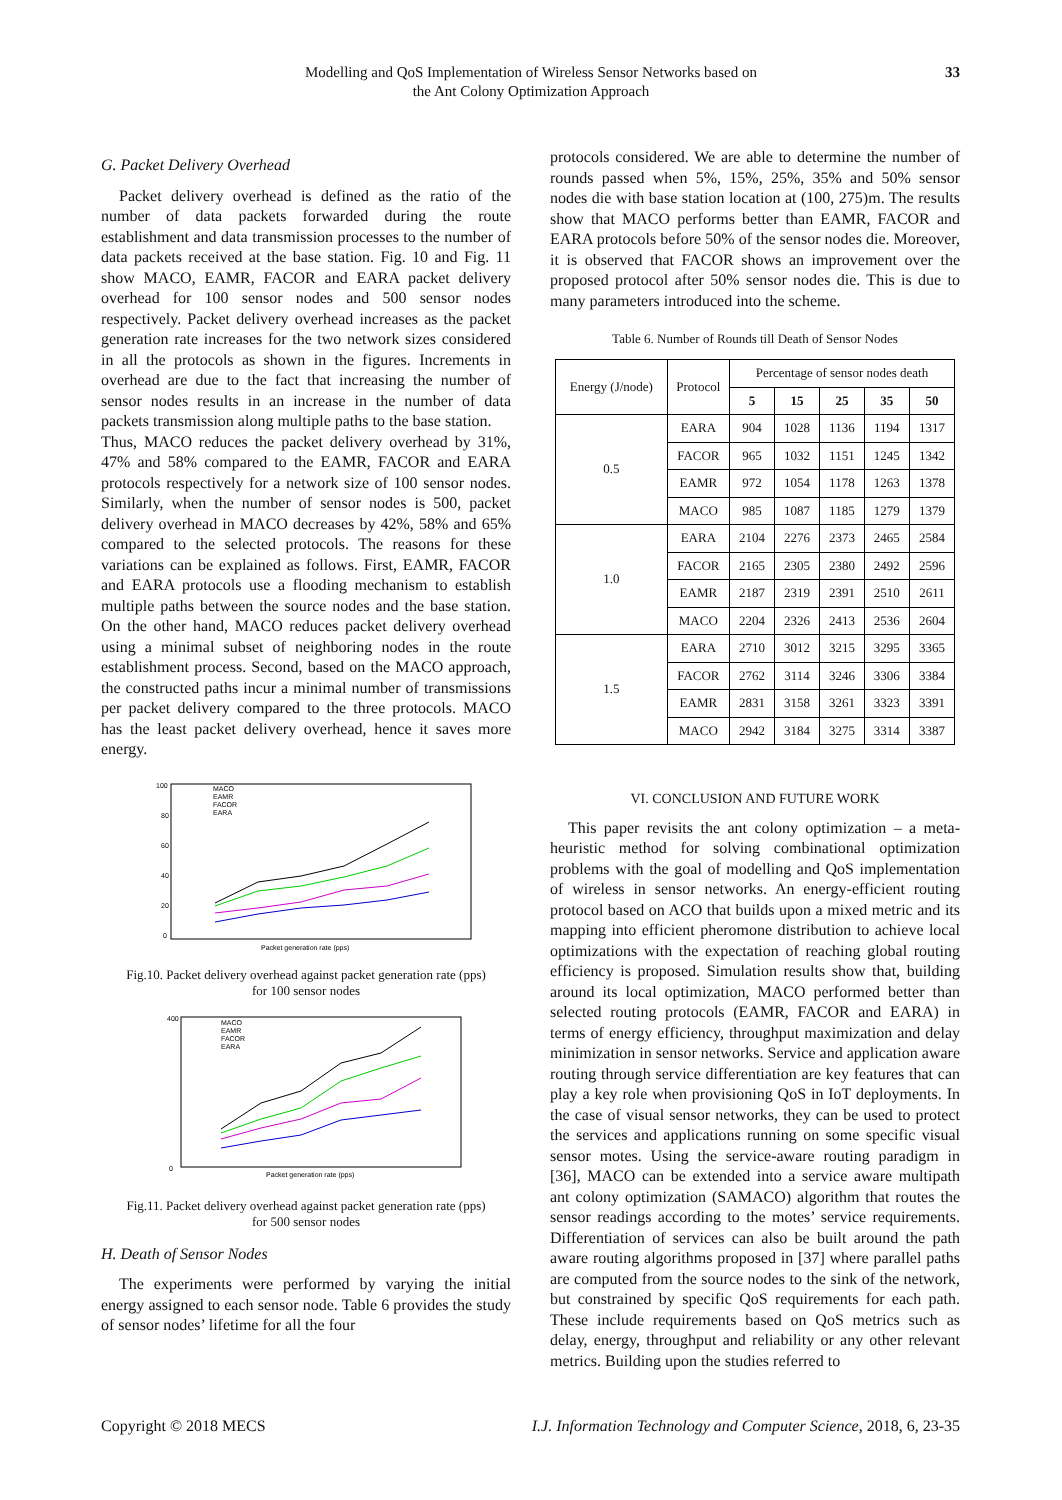Modelling and QoS Implementation of Wireless Sensor Networks based on
the Ant Colony Optimization Approach
33
G. Packet Delivery Overhead
Packet delivery overhead is defined as the ratio of the number of data packets forwarded during the route establishment and data transmission processes to the number of data packets received at the base station. Fig. 10 and Fig. 11 show MACO, EAMR, FACOR and EARA packet delivery overhead for 100 sensor nodes and 500 sensor nodes respectively. Packet delivery overhead increases as the packet generation rate increases for the two network sizes considered in all the protocols as shown in the figures. Increments in overhead are due to the fact that increasing the number of sensor nodes results in an increase in the number of data packets transmission along multiple paths to the base station.
Thus, MACO reduces the packet delivery overhead by 31%, 47% and 58% compared to the EAMR, FACOR and EARA protocols respectively for a network size of 100 sensor nodes. Similarly, when the number of sensor nodes is 500, packet delivery overhead in MACO decreases by 42%, 58% and 65% compared to the selected protocols. The reasons for these variations can be explained as follows. First, EAMR, FACOR and EARA protocols use a flooding mechanism to establish multiple paths between the source nodes and the base station. On the other hand, MACO reduces packet delivery overhead using a minimal subset of neighboring nodes in the route establishment process. Second, based on the MACO approach, the constructed paths incur a minimal number of transmissions per packet delivery compared to the three protocols. MACO has the least packet delivery overhead, hence it saves more energy.
100
80
60
40
20
0
Packet generation rate (pps)
MACO
EAMR
FACOR
EARA
Fig.10. Packet delivery overhead against packet generation rate (pps)
for 100 sensor nodes
400
0
Packet generation rate (pps)
MACO
EAMR
FACOR
EARA
Fig.11. Packet delivery overhead against packet generation rate (pps)
for 500 sensor nodes
H. Death of Sensor Nodes
The experiments were performed by varying the initial energy assigned to each sensor node. Table 6 provides the study of sensor nodes’ lifetime for all the four
protocols considered. We are able to determine the number of rounds passed when 5%, 15%, 25%, 35% and 50% sensor nodes die with base station location at (100, 275)m. The results show that MACO performs better than EAMR, FACOR and EARA protocols before 50% of the sensor nodes die. Moreover, it is observed that FACOR shows an improvement over the proposed protocol after 50% sensor nodes die. This is due to many parameters introduced into the scheme.
Table 6. Number of Rounds till Death of Sensor Nodes
| Energy (J/node) | Protocol | Percentage of sensor nodes death | | | | |
| --- | --- | --- | --- | --- | --- | --- |
| | | 5 | 15 | 25 | 35 | 50 |
| 0.5 | EARA | 904 | 1028 | 1136 | 1194 | 1317 |
| | FACOR | 965 | 1032 | 1151 | 1245 | 1342 |
| | EAMR | 972 | 1054 | 1178 | 1263 | 1378 |
| | MACO | 985 | 1087 | 1185 | 1279 | 1379 |
| 1.0 | EARA | 2104 | 2276 | 2373 | 2465 | 2584 |
| | FACOR | 2165 | 2305 | 2380 | 2492 | 2596 |
| | EAMR | 2187 | 2319 | 2391 | 2510 | 2611 |
| | MACO | 2204 | 2326 | 2413 | 2536 | 2604 |
| 1.5 | EARA | 2710 | 3012 | 3215 | 3295 | 3365 |
| | FACOR | 2762 | 3114 | 3246 | 3306 | 3384 |
| | EAMR | 2831 | 3158 | 3261 | 3323 | 3391 |
| | MACO | 2942 | 3184 | 3275 | 3314 | 3387 |
VI. CONCLUSION AND FUTURE WORK
This paper revisits the ant colony optimization – a meta-heuristic method for solving combinational optimization problems with the goal of modelling and QoS implementation of wireless in sensor networks. An energy-efficient routing protocol based on ACO that builds upon a mixed metric and its mapping into efficient pheromone distribution to achieve local optimizations with the expectation of reaching global routing efficiency is proposed. Simulation results show that, building around its local optimization, MACO performed better than selected routing protocols (EAMR, FACOR and EARA) in terms of energy efficiency, throughput maximization and delay minimization in sensor networks. Service and application aware routing through service differentiation are key features that can play a key role when provisioning QoS in IoT deployments. In the case of visual sensor networks, they can be used to protect the services and applications running on some specific visual sensor motes. Using the service-aware routing paradigm in [36], MACO can be extended into a service aware multipath ant colony optimization (SAMACO) algorithm that routes the sensor readings according to the motes’ service requirements. Differentiation of services can also be built around the path aware routing algorithms proposed in [37] where parallel paths are computed from the source nodes to the sink of the network, but constrained by specific QoS requirements for each path. These include requirements based on QoS metrics such as delay, energy, throughput and reliability or any other relevant metrics. Building upon the studies referred to
Copyright © 2018 MECS I.J. Information Technology and Computer Science, 2018, 6, 23-35